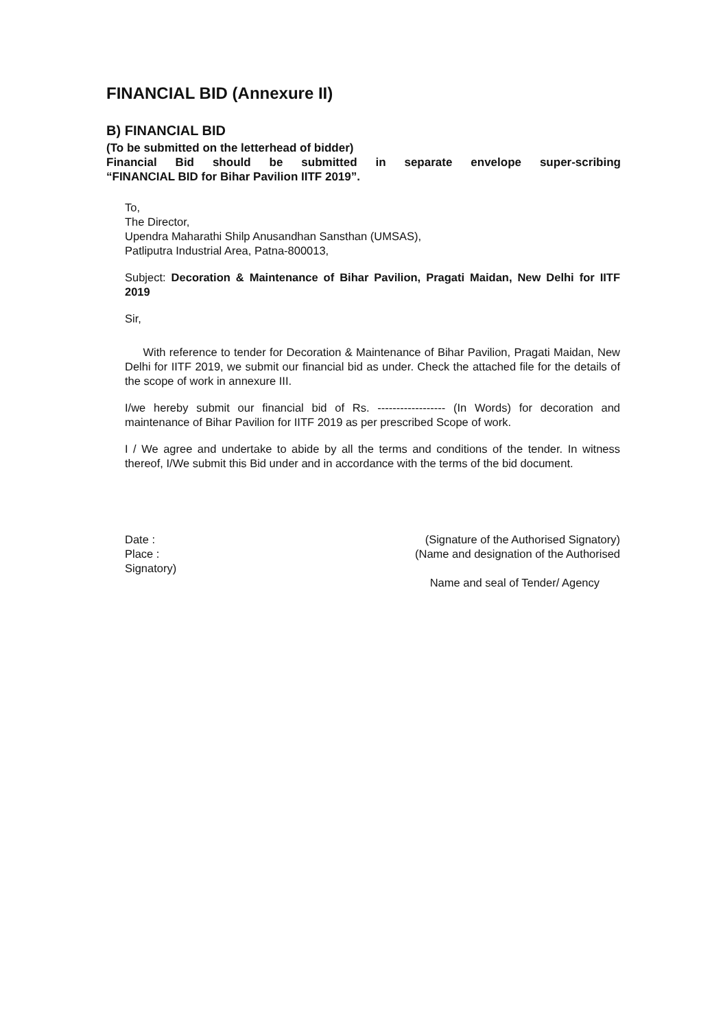FINANCIAL BID (Annexure II)
B) FINANCIAL BID
(To be submitted on the letterhead of bidder)
Financial Bid should be submitted in separate envelope super-scribing
“FINANCIAL BID for Bihar Pavilion IITF 2019”.
To,
The Director,
Upendra Maharathi Shilp Anusandhan Sansthan (UMSAS),
Patliputra Industrial Area, Patna-800013,
Subject: Decoration & Maintenance of Bihar Pavilion, Pragati Maidan, New Delhi for IITF 2019
Sir,
With reference to tender for Decoration & Maintenance of Bihar Pavilion, Pragati Maidan, New Delhi for IITF 2019, we submit our financial bid as under. Check the attached file for the details of the scope of work in annexure III.
I/we hereby submit our financial bid of Rs. ------------------ (In Words) for decoration and maintenance of Bihar Pavilion for IITF 2019 as per prescribed Scope of work.
I / We agree and undertake to abide by all the terms and conditions of the tender. In witness thereof, I/We submit this Bid under and in accordance with the terms of the bid document.
Date :
Place :
Signatory)
(Signature of the Authorised Signatory)
(Name and designation of the Authorised
Name and seal of Tender/ Agency